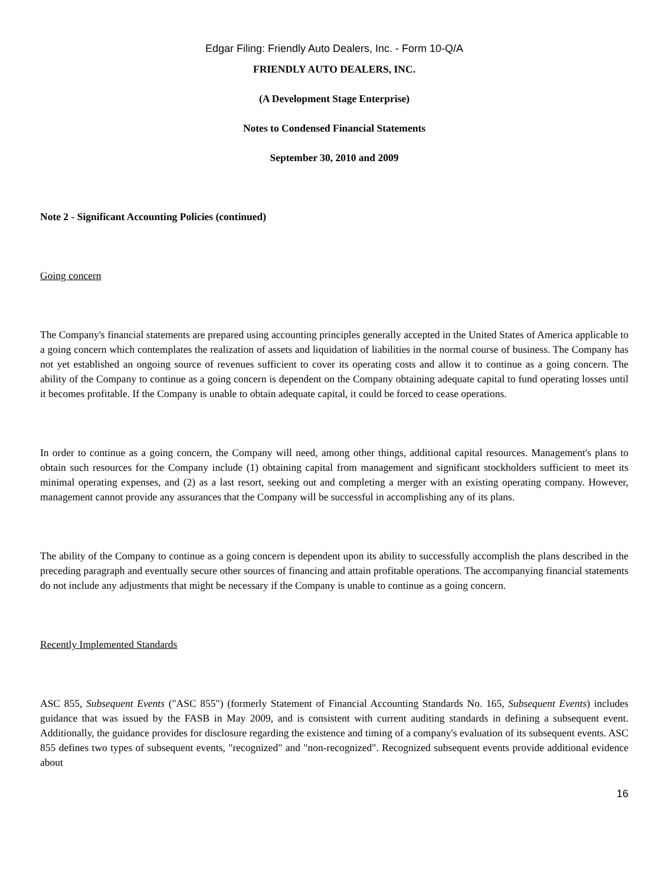Edgar Filing: Friendly Auto Dealers, Inc. - Form 10-Q/A
FRIENDLY AUTO DEALERS, INC.
(A Development Stage Enterprise)
Notes to Condensed Financial Statements
September 30, 2010 and 2009
Note 2 - Significant Accounting Policies (continued)
Going concern
The Company's financial statements are prepared using accounting principles generally accepted in the United States of America applicable to a going concern which contemplates the realization of assets and liquidation of liabilities in the normal course of business. The Company has not yet established an ongoing source of revenues sufficient to cover its operating costs and allow it to continue as a going concern. The ability of the Company to continue as a going concern is dependent on the Company obtaining adequate capital to fund operating losses until it becomes profitable. If the Company is unable to obtain adequate capital, it could be forced to cease operations.
In order to continue as a going concern, the Company will need, among other things, additional capital resources. Management's plans to obtain such resources for the Company include (1) obtaining capital from management and significant stockholders sufficient to meet its minimal operating expenses, and (2) as a last resort, seeking out and completing a merger with an existing operating company. However, management cannot provide any assurances that the Company will be successful in accomplishing any of its plans.
The ability of the Company to continue as a going concern is dependent upon its ability to successfully accomplish the plans described in the preceding paragraph and eventually secure other sources of financing and attain profitable operations. The accompanying financial statements do not include any adjustments that might be necessary if the Company is unable to continue as a going concern.
Recently Implemented Standards
ASC 855, Subsequent Events ("ASC 855") (formerly Statement of Financial Accounting Standards No. 165, Subsequent Events) includes guidance that was issued by the FASB in May 2009, and is consistent with current auditing standards in defining a subsequent event. Additionally, the guidance provides for disclosure regarding the existence and timing of a company's evaluation of its subsequent events. ASC 855 defines two types of subsequent events, "recognized" and "non-recognized". Recognized subsequent events provide additional evidence about
16